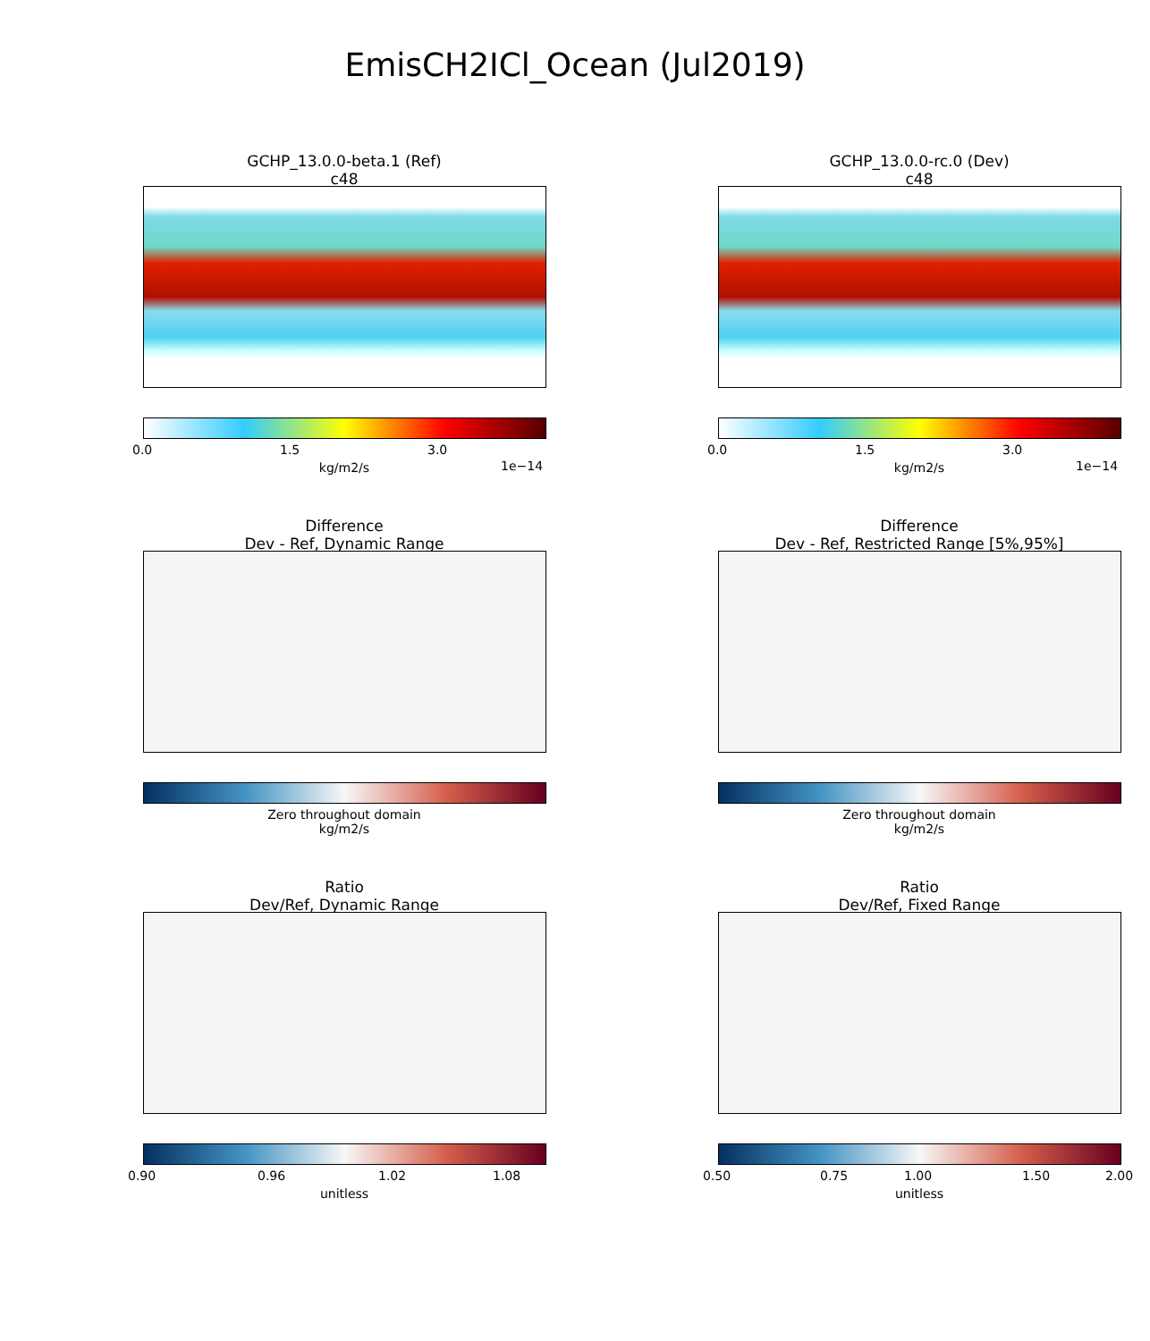EmisCH2ICl_Ocean (Jul2019)
GCHP_13.0.0-beta.1 (Ref)
c48
0.0 1.5 3.0
kg/m2/s 1e−14
GCHP_13.0.0-rc.0 (Dev)
c48
0.0 1.5 3.0
kg/m2/s 1e−14
Difference
Dev - Ref, Dynamic Range
Zero throughout domain
kg/m2/s
Difference
Dev - Ref, Restricted Range [5%,95%]
Zero throughout domain
kg/m2/s
Ratio
Dev/Ref, Dynamic Range
0.90 0.96 1.02 1.08
unitless
Ratio
Dev/Ref, Fixed Range
0.50 0.75 1.00 1.50 2.00
unitless